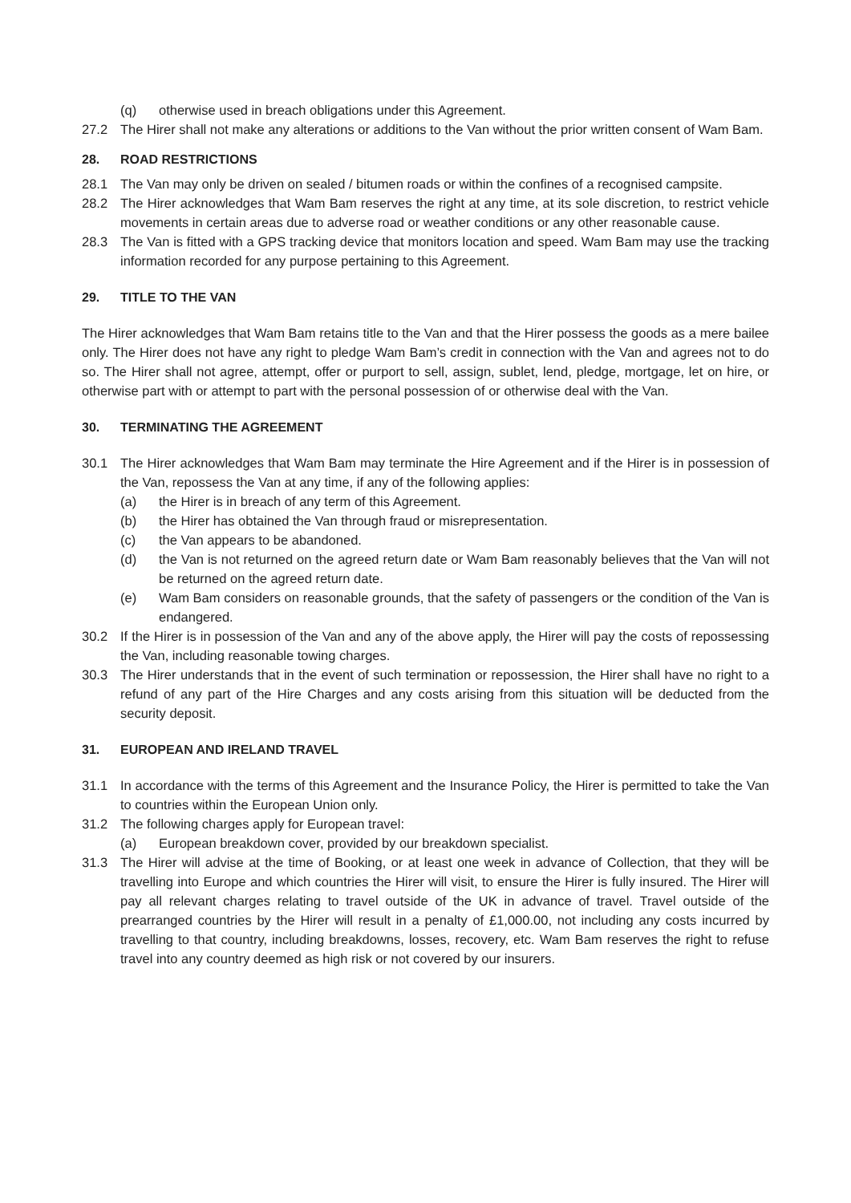(q) otherwise used in breach obligations under this Agreement.
27.2 The Hirer shall not make any alterations or additions to the Van without the prior written consent of Wam Bam.
28. ROAD RESTRICTIONS
28.1 The Van may only be driven on sealed / bitumen roads or within the confines of a recognised campsite.
28.2 The Hirer acknowledges that Wam Bam reserves the right at any time, at its sole discretion, to restrict vehicle movements in certain areas due to adverse road or weather conditions or any other reasonable cause.
28.3 The Van is fitted with a GPS tracking device that monitors location and speed. Wam Bam may use the tracking information recorded for any purpose pertaining to this Agreement.
29. TITLE TO THE VAN
The Hirer acknowledges that Wam Bam retains title to the Van and that the Hirer possess the goods as a mere bailee only. The Hirer does not have any right to pledge Wam Bam’s credit in connection with the Van and agrees not to do so. The Hirer shall not agree, attempt, offer or purport to sell, assign, sublet, lend, pledge, mortgage, let on hire, or otherwise part with or attempt to part with the personal possession of or otherwise deal with the Van.
30. TERMINATING THE AGREEMENT
30.1 The Hirer acknowledges that Wam Bam may terminate the Hire Agreement and if the Hirer is in possession of the Van, repossess the Van at any time, if any of the following applies:
(a) the Hirer is in breach of any term of this Agreement.
(b) the Hirer has obtained the Van through fraud or misrepresentation.
(c) the Van appears to be abandoned.
(d) the Van is not returned on the agreed return date or Wam Bam reasonably believes that the Van will not be returned on the agreed return date.
(e) Wam Bam considers on reasonable grounds, that the safety of passengers or the condition of the Van is endangered.
30.2 If the Hirer is in possession of the Van and any of the above apply, the Hirer will pay the costs of repossessing the Van, including reasonable towing charges.
30.3 The Hirer understands that in the event of such termination or repossession, the Hirer shall have no right to a refund of any part of the Hire Charges and any costs arising from this situation will be deducted from the security deposit.
31. EUROPEAN AND IRELAND TRAVEL
31.1 In accordance with the terms of this Agreement and the Insurance Policy, the Hirer is permitted to take the Van to countries within the European Union only.
31.2 The following charges apply for European travel:
(a) European breakdown cover, provided by our breakdown specialist.
31.3 The Hirer will advise at the time of Booking, or at least one week in advance of Collection, that they will be travelling into Europe and which countries the Hirer will visit, to ensure the Hirer is fully insured. The Hirer will pay all relevant charges relating to travel outside of the UK in advance of travel. Travel outside of the prearranged countries by the Hirer will result in a penalty of £1,000.00, not including any costs incurred by travelling to that country, including breakdowns, losses, recovery, etc. Wam Bam reserves the right to refuse travel into any country deemed as high risk or not covered by our insurers.